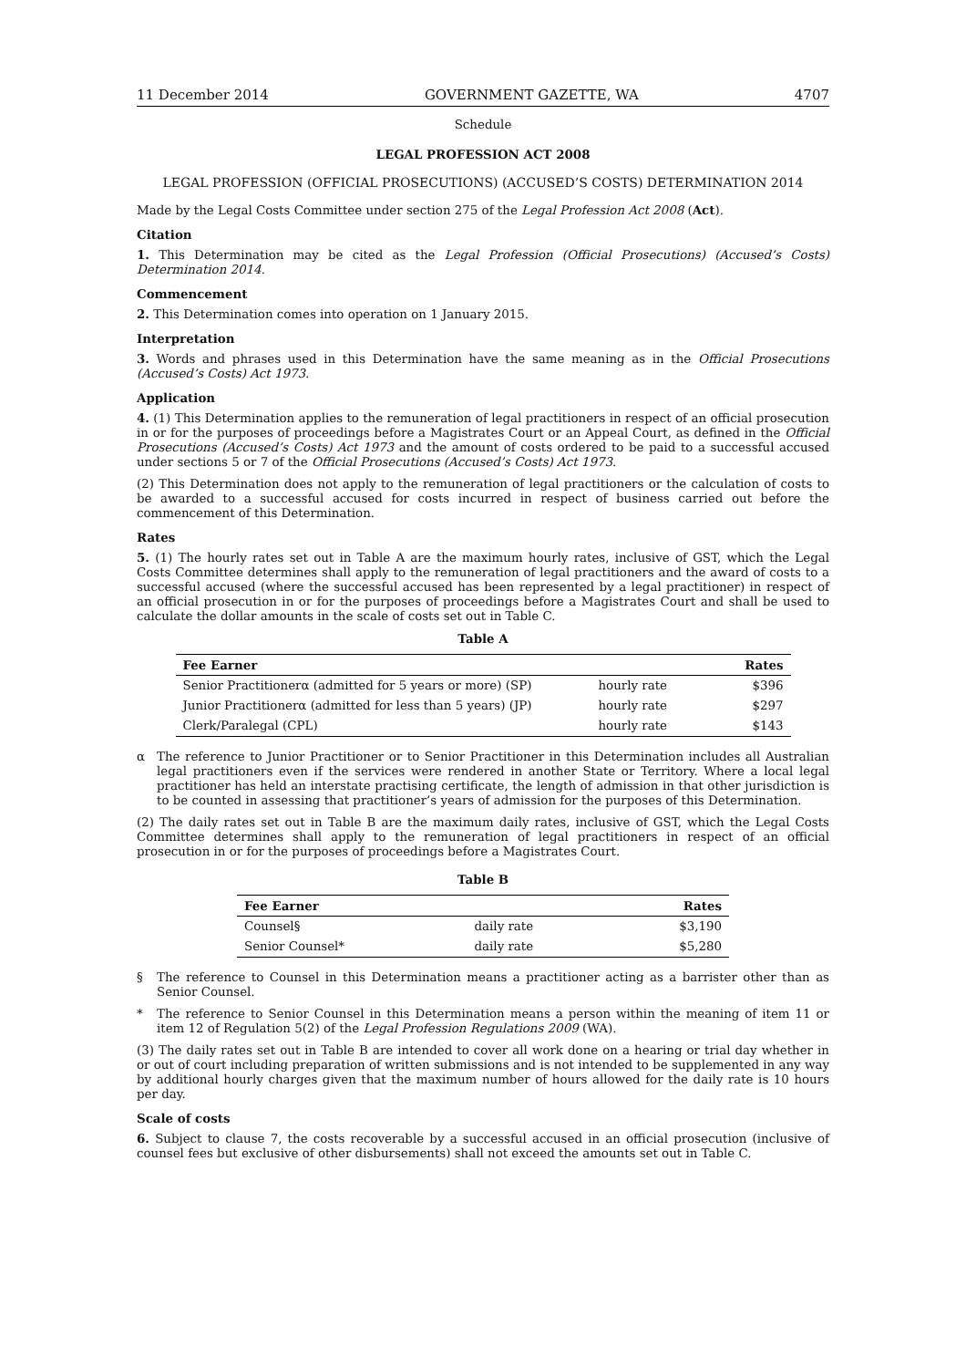11 December 2014 GOVERNMENT GAZETTE, WA 4707
Schedule
LEGAL PROFESSION ACT 2008
LEGAL PROFESSION (OFFICIAL PROSECUTIONS) (ACCUSED’S COSTS) DETERMINATION 2014
Made by the Legal Costs Committee under section 275 of the Legal Profession Act 2008 (Act).
Citation
1. This Determination may be cited as the Legal Profession (Official Prosecutions) (Accused’s Costs) Determination 2014.
Commencement
2. This Determination comes into operation on 1 January 2015.
Interpretation
3. Words and phrases used in this Determination have the same meaning as in the Official Prosecutions (Accused’s Costs) Act 1973.
Application
4. (1) This Determination applies to the remuneration of legal practitioners in respect of an official prosecution in or for the purposes of proceedings before a Magistrates Court or an Appeal Court, as defined in the Official Prosecutions (Accused’s Costs) Act 1973 and the amount of costs ordered to be paid to a successful accused under sections 5 or 7 of the Official Prosecutions (Accused’s Costs) Act 1973.
(2) This Determination does not apply to the remuneration of legal practitioners or the calculation of costs to be awarded to a successful accused for costs incurred in respect of business carried out before the commencement of this Determination.
Rates
5. (1) The hourly rates set out in Table A are the maximum hourly rates, inclusive of GST, which the Legal Costs Committee determines shall apply to the remuneration of legal practitioners and the award of costs to a successful accused (where the successful accused has been represented by a legal practitioner) in respect of an official prosecution in or for the purposes of proceedings before a Magistrates Court and shall be used to calculate the dollar amounts in the scale of costs set out in Table C.
Table A
| Fee Earner | | Rates |
| --- | --- | --- |
| Senior Practitionerα (admitted for 5 years or more) (SP) | hourly rate | $396 |
| Junior Practitionerα (admitted for less than 5 years) (JP) | hourly rate | $297 |
| Clerk/Paralegal (CPL) | hourly rate | $143 |
α The reference to Junior Practitioner or to Senior Practitioner in this Determination includes all Australian legal practitioners even if the services were rendered in another State or Territory. Where a local legal practitioner has held an interstate practising certificate, the length of admission in that other jurisdiction is to be counted in assessing that practitioner’s years of admission for the purposes of this Determination.
(2) The daily rates set out in Table B are the maximum daily rates, inclusive of GST, which the Legal Costs Committee determines shall apply to the remuneration of legal practitioners in respect of an official prosecution in or for the purposes of proceedings before a Magistrates Court.
Table B
| Fee Earner | | Rates |
| --- | --- | --- |
| Counsel§ | daily rate | $3,190 |
| Senior Counsel* | daily rate | $5,280 |
§ The reference to Counsel in this Determination means a practitioner acting as a barrister other than as Senior Counsel.
* The reference to Senior Counsel in this Determination means a person within the meaning of item 11 or item 12 of Regulation 5(2) of the Legal Profession Regulations 2009 (WA).
(3) The daily rates set out in Table B are intended to cover all work done on a hearing or trial day whether in or out of court including preparation of written submissions and is not intended to be supplemented in any way by additional hourly charges given that the maximum number of hours allowed for the daily rate is 10 hours per day.
Scale of costs
6. Subject to clause 7, the costs recoverable by a successful accused in an official prosecution (inclusive of counsel fees but exclusive of other disbursements) shall not exceed the amounts set out in Table C.